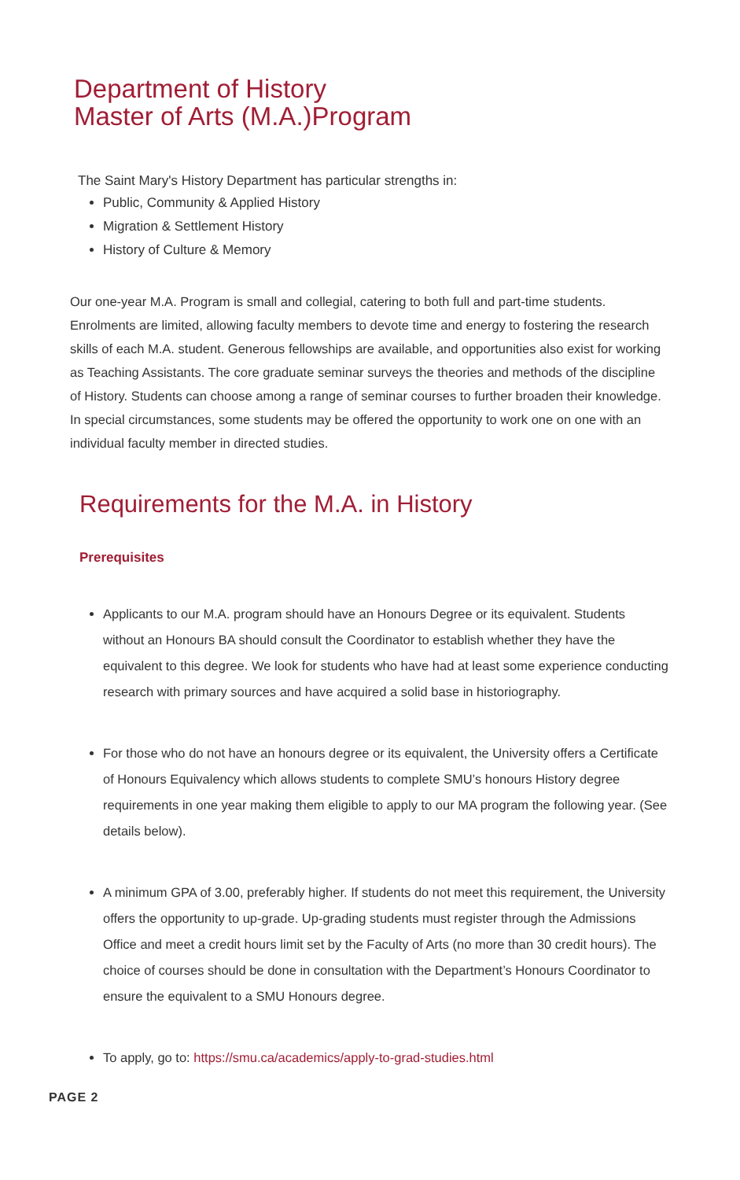Department of History
Master of Arts (M.A.)Program
The Saint Mary's History Department has particular strengths in:
Public, Community & Applied History
Migration & Settlement History
History of Culture & Memory
Our one-year M.A. Program is small and collegial, catering to both full and part-time students. Enrolments are limited, allowing faculty members to devote time and energy to fostering the research skills of each M.A. student. Generous fellowships are available, and opportunities also exist for working as Teaching Assistants. The core graduate seminar surveys the theories and methods of the discipline of History. Students can choose among a range of seminar courses to further broaden their knowledge. In special circumstances, some students may be offered the opportunity to work one on one with an individual faculty member in directed studies.
Requirements for the M.A. in History
Prerequisites
Applicants to our M.A. program should have an Honours Degree or its equivalent. Students without an Honours BA should consult the Coordinator to establish whether they have the equivalent to this degree. We look for students who have had at least some experience conducting research with primary sources and have acquired a solid base in historiography.
For those who do not have an honours degree or its equivalent, the University offers a Certificate of Honours Equivalency which allows students to complete SMU’s honours History degree requirements in one year making them eligible to apply to our MA program the following year. (See details below).
A minimum GPA of 3.00, preferably higher. If students do not meet this requirement, the University offers the opportunity to up-grade. Up-grading students must register through the Admissions Office and meet a credit hours limit set by the Faculty of Arts (no more than 30 credit hours). The choice of courses should be done in consultation with the Department’s Honours Coordinator to ensure the equivalent to a SMU Honours degree.
To apply, go to: https://smu.ca/academics/apply-to-grad-studies.html
PAGE 2